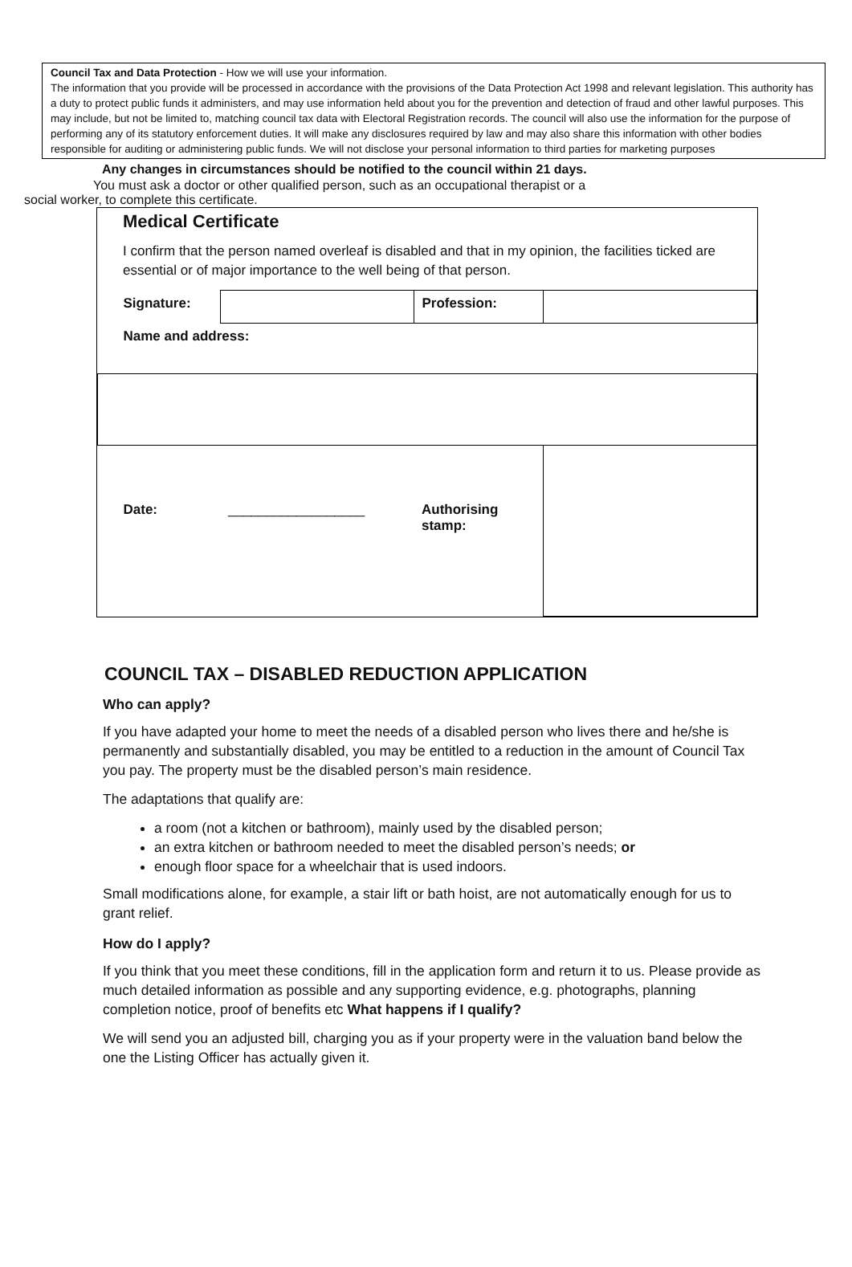Council Tax and Data Protection - How we will use your information.
The information that you provide will be processed in accordance with the provisions of the Data Protection Act 1998 and relevant legislation. This authority has a duty to protect public funds it administers, and may use information held about you for the prevention and detection of fraud and other lawful purposes. This may include, but not be limited to, matching council tax data with Electoral Registration records. The council will also use the information for the purpose of performing any of its statutory enforcement duties. It will make any disclosures required by law and may also share this information with other bodies responsible for auditing or administering public funds. We will not disclose your personal information to third parties for marketing purposes
Any changes in circumstances should be notified to the council within 21 days.
You must ask a doctor or other qualified person, such as an occupational therapist or a
social worker, to complete this certificate.
Medical Certificate
I confirm that the person named overleaf is disabled and that in my opinion, the facilities ticked are essential or of major importance to the well being of that person.
| Signature: | | Profession: | |
| Name and address: | | | |
| Date: | __________________ | Authorising stamp: | |
COUNCIL TAX – DISABLED REDUCTION APPLICATION
Who can apply?
If you have adapted your home to meet the needs of a disabled person who lives there and he/she is permanently and substantially disabled, you may be entitled to a reduction in the amount of Council Tax you pay. The property must be the disabled person’s main residence.
The adaptations that qualify are:
a room (not a kitchen or bathroom), mainly used by the disabled person;
an extra kitchen or bathroom needed to meet the disabled person’s needs; or
enough floor space for a wheelchair that is used indoors.
Small modifications alone, for example, a stair lift or bath hoist, are not automatically enough for us to grant relief.
How do I apply?
If you think that you meet these conditions, fill in the application form and return it to us. Please provide as much detailed information as possible and any supporting evidence, e.g. photographs, planning completion notice, proof of benefits etc What happens if I qualify?
We will send you an adjusted bill, charging you as if your property were in the valuation band below the one the Listing Officer has actually given it.